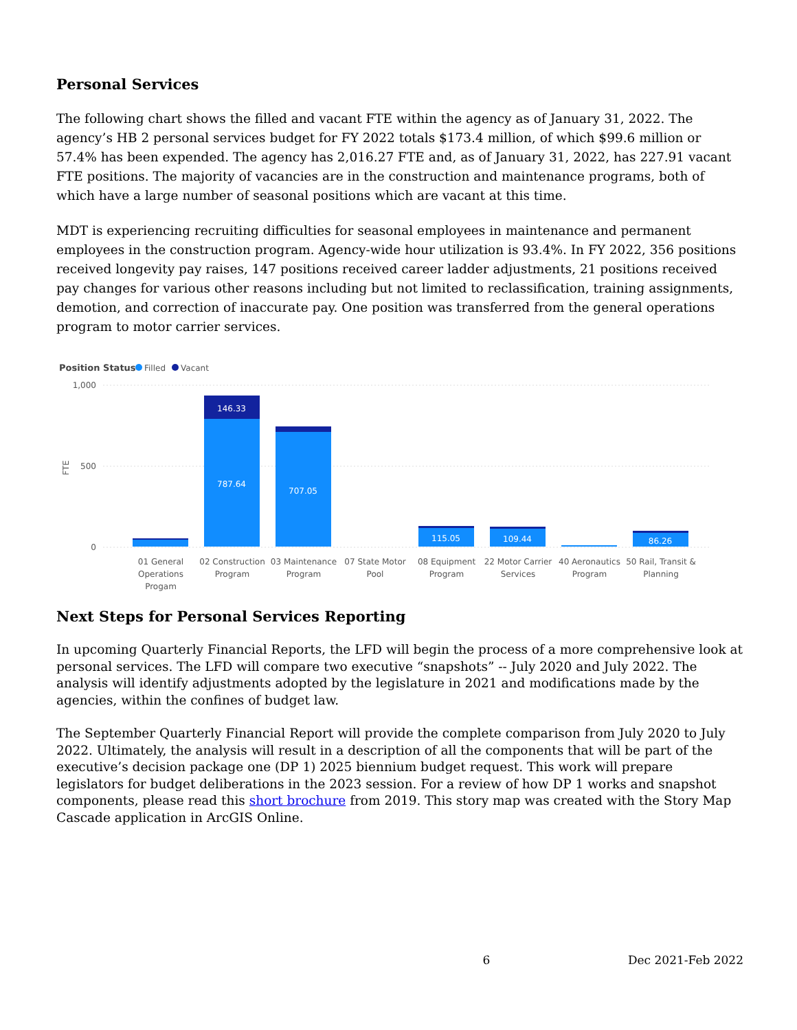Personal Services
The following chart shows the filled and vacant FTE within the agency as of January 31, 2022. The agency’s HB 2 personal services budget for FY 2022 totals $173.4 million, of which $99.6 million or 57.4% has been expended. The agency has 2,016.27 FTE and, as of January 31, 2022, has 227.91 vacant FTE positions. The majority of vacancies are in the construction and maintenance programs, both of which have a large number of seasonal positions which are vacant at this time.
MDT is experiencing recruiting difficulties for seasonal employees in maintenance and permanent employees in the construction program. Agency-wide hour utilization is 93.4%. In FY 2022, 356 positions received longevity pay raises, 147 positions received career ladder adjustments, 21 positions received pay changes for various other reasons including but not limited to reclassification, training assignments, demotion, and correction of inaccurate pay. One position was transferred from the general operations program to motor carrier services.
Position Status
Filled
Vacant
1,000
500
0
FTE
146.33
787.64
707.05
115.05
109.44
86.26
01 General
Operations
Progam
02 Construction
Program
03 Maintenance
Program
07 State Motor
Pool
08 Equipment
Program
22 Motor Carrier
Services
40 Aeronautics
Program
50 Rail, Transit &
Planning
Next Steps for Personal Services Reporting
In upcoming Quarterly Financial Reports, the LFD will begin the process of a more comprehensive look at personal services. The LFD will compare two executive “snapshots” -- July 2020 and July 2022. The analysis will identify adjustments adopted by the legislature in 2021 and modifications made by the agencies, within the confines of budget law.
The September Quarterly Financial Report will provide the complete comparison from July 2020 to July 2022. Ultimately, the analysis will result in a description of all the components that will be part of the executive’s decision package one (DP 1) 2025 biennium budget request. This work will prepare legislators for budget deliberations in the 2023 session. For a review of how DP 1 works and snapshot components, please read this short brochure from 2019. This story map was created with the Story Map Cascade application in ArcGIS Online.
6 Dec 2021-Feb 2022